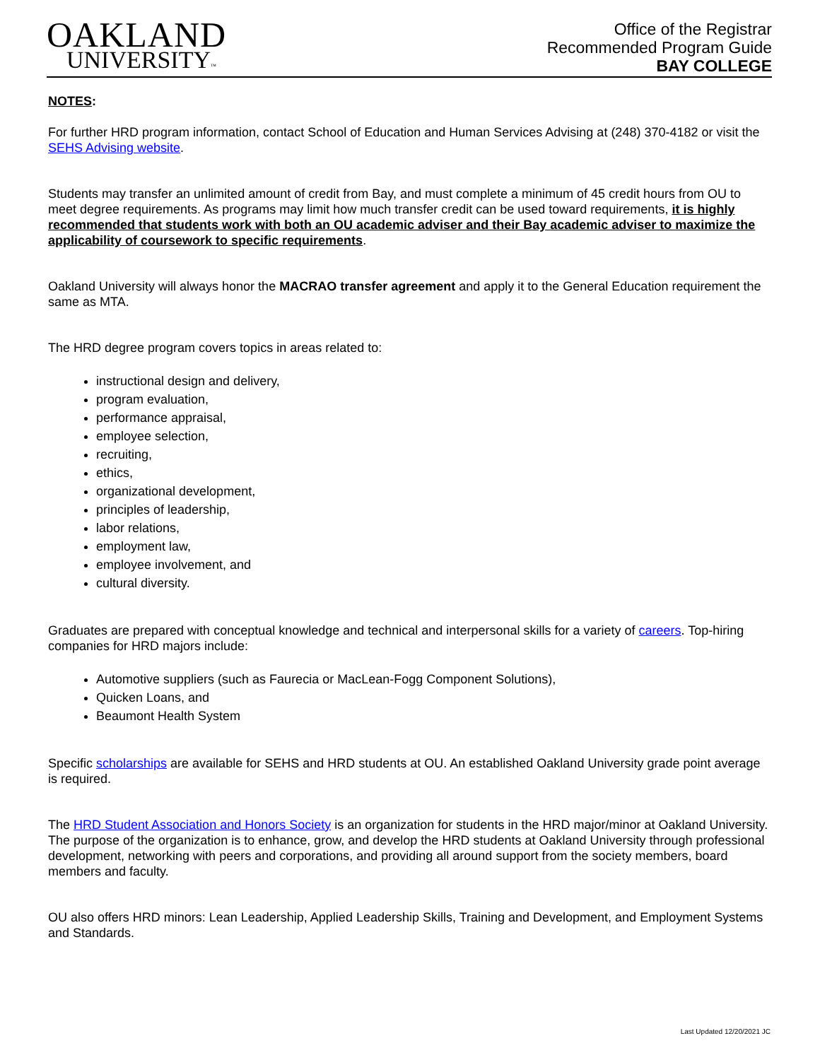OAKLAND
UNIVERSITY™
Office of the Registrar
Recommended Program Guide
BAY COLLEGE
NOTES:
For further HRD program information, contact School of Education and Human Services Advising at (248) 370-4182 or visit the SEHS Advising website.
Students may transfer an unlimited amount of credit from Bay, and must complete a minimum of 45 credit hours from OU to meet degree requirements. As programs may limit how much transfer credit can be used toward requirements, it is highly recommended that students work with both an OU academic adviser and their Bay academic adviser to maximize the applicability of coursework to specific requirements.
Oakland University will always honor the MACRAO transfer agreement and apply it to the General Education requirement the same as MTA.
The HRD degree program covers topics in areas related to:
instructional design and delivery,
program evaluation,
performance appraisal,
employee selection,
recruiting,
ethics,
organizational development,
principles of leadership,
labor relations,
employment law,
employee involvement, and
cultural diversity.
Graduates are prepared with conceptual knowledge and technical and interpersonal skills for a variety of careers. Top-hiring companies for HRD majors include:
Automotive suppliers (such as Faurecia or MacLean-Fogg Component Solutions),
Quicken Loans, and
Beaumont Health System
Specific scholarships are available for SEHS and HRD students at OU. An established Oakland University grade point average is required.
The HRD Student Association and Honors Society is an organization for students in the HRD major/minor at Oakland University. The purpose of the organization is to enhance, grow, and develop the HRD students at Oakland University through professional development, networking with peers and corporations, and providing all around support from the society members, board members and faculty.
OU also offers HRD minors: Lean Leadership, Applied Leadership Skills, Training and Development, and Employment Systems and Standards.
Last Updated 12/20/2021 JC